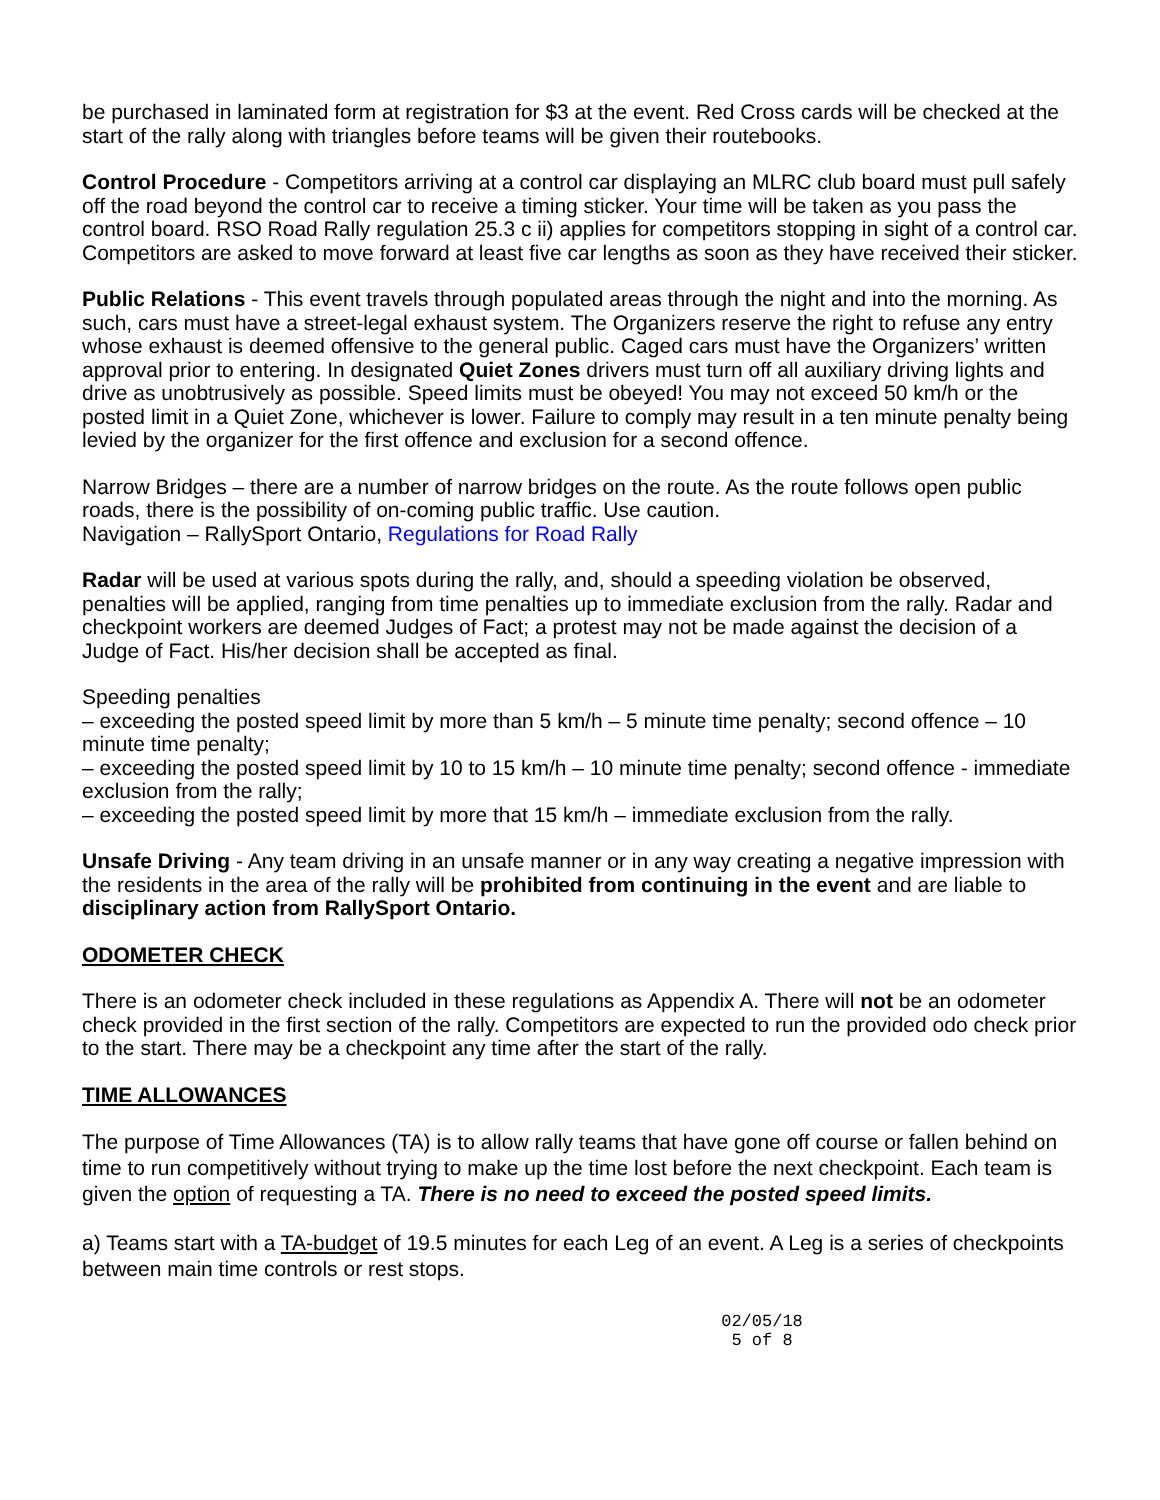be purchased in laminated form at registration for $3 at the event. Red Cross cards will be checked at the start of the rally along with triangles before teams will be given their routebooks.
Control Procedure - Competitors arriving at a control car displaying an MLRC club board must pull safely off the road beyond the control car to receive a timing sticker. Your time will be taken as you pass the control board. RSO Road Rally regulation 25.3 c ii) applies for competitors stopping in sight of a control car. Competitors are asked to move forward at least five car lengths as soon as they have received their sticker.
Public Relations - This event travels through populated areas through the night and into the morning. As such, cars must have a street-legal exhaust system. The Organizers reserve the right to refuse any entry whose exhaust is deemed offensive to the general public. Caged cars must have the Organizers’ written approval prior to entering. In designated Quiet Zones drivers must turn off all auxiliary driving lights and drive as unobtrusively as possible. Speed limits must be obeyed! You may not exceed 50 km/h or the posted limit in a Quiet Zone, whichever is lower. Failure to comply may result in a ten minute penalty being levied by the organizer for the first offence and exclusion for a second offence.
Narrow Bridges – there are a number of narrow bridges on the route. As the route follows open public roads, there is the possibility of on-coming public traffic. Use caution.
Navigation – RallySport Ontario, Regulations for Road Rally
Radar will be used at various spots during the rally, and, should a speeding violation be observed, penalties will be applied, ranging from time penalties up to immediate exclusion from the rally. Radar and checkpoint workers are deemed Judges of Fact; a protest may not be made against the decision of a Judge of Fact. His/her decision shall be accepted as final.
Speeding penalties
– exceeding the posted speed limit by more than 5 km/h – 5 minute time penalty; second offence – 10 minute time penalty;
– exceeding the posted speed limit by 10 to 15 km/h – 10 minute time penalty; second offence - immediate exclusion from the rally;
– exceeding the posted speed limit by more that 15 km/h – immediate exclusion from the rally.
Unsafe Driving - Any team driving in an unsafe manner or in any way creating a negative impression with the residents in the area of the rally will be prohibited from continuing in the event and are liable to disciplinary action from RallySport Ontario.
ODOMETER CHECK
There is an odometer check included in these regulations as Appendix A. There will not be an odometer check provided in the first section of the rally. Competitors are expected to run the provided odo check prior to the start. There may be a checkpoint any time after the start of the rally.
TIME ALLOWANCES
The purpose of Time Allowances (TA) is to allow rally teams that have gone off course or fallen behind on time to run competitively without trying to make up the time lost before the next checkpoint. Each team is given the option of requesting a TA. There is no need to exceed the posted speed limits.
a) Teams start with a TA-budget of 19.5 minutes for each Leg of an event. A Leg is a series of checkpoints between main time controls or rest stops.
02/05/18
5 of 8